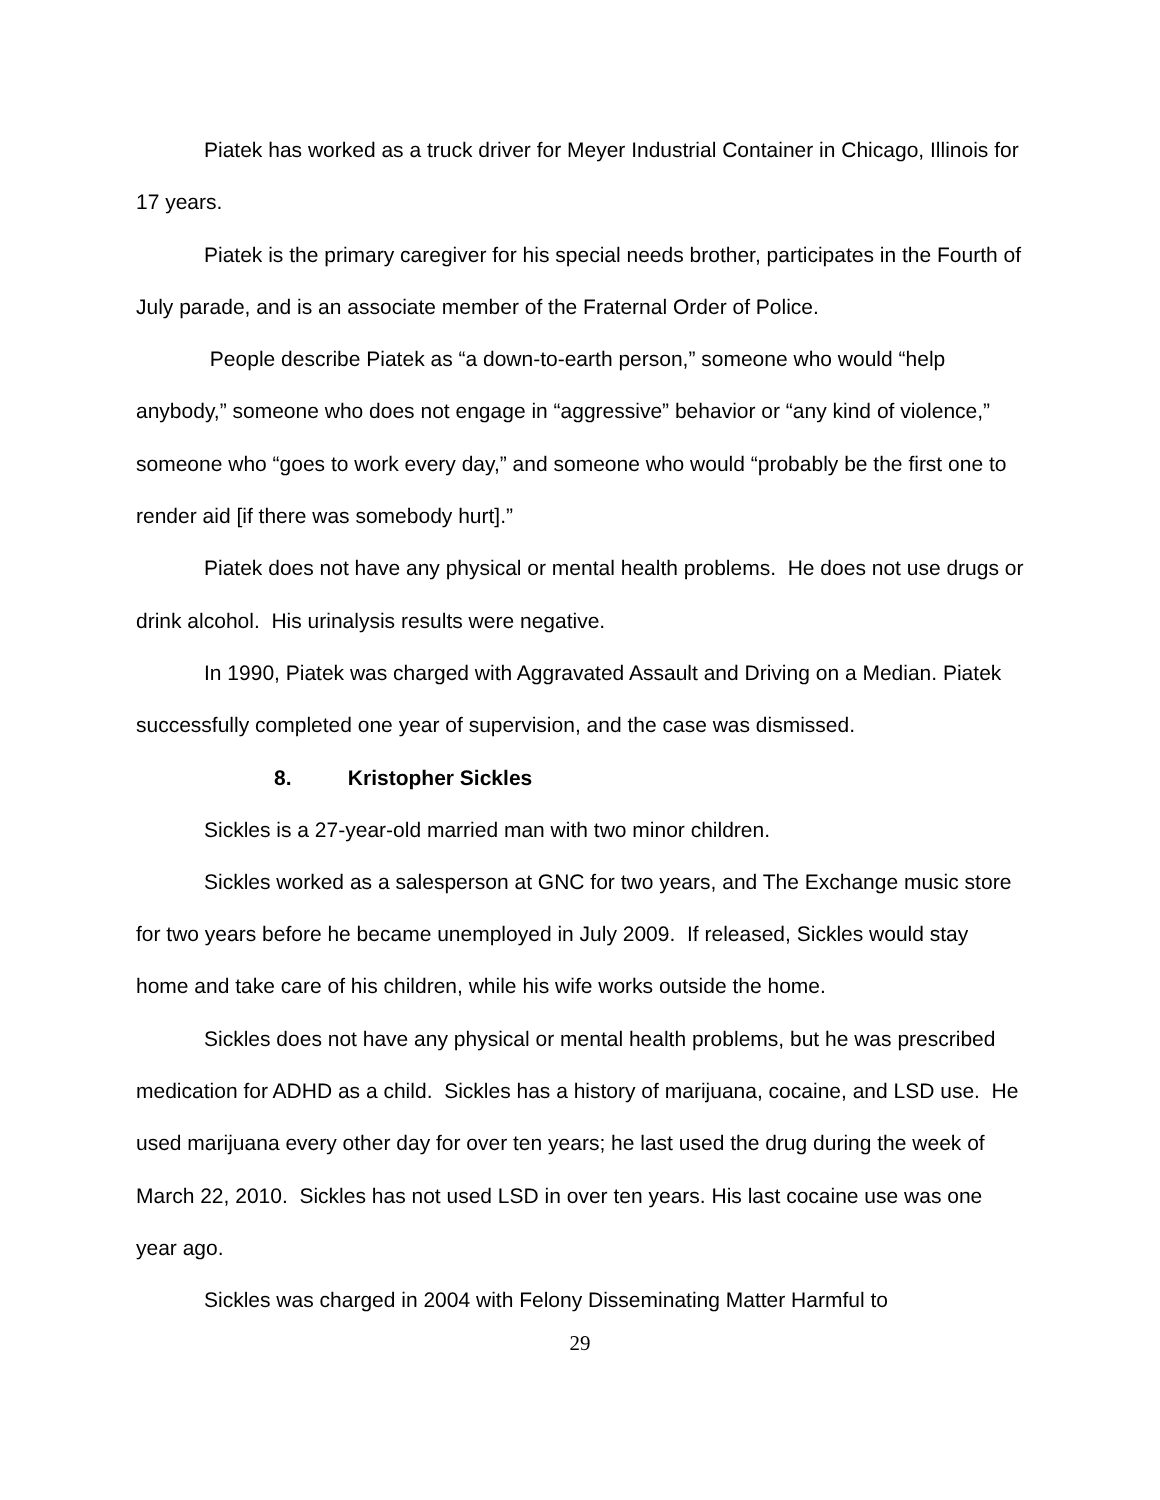Piatek has worked as a truck driver for Meyer Industrial Container in Chicago, Illinois for 17 years.
Piatek is the primary caregiver for his special needs brother, participates in the Fourth of July parade, and is an associate member of the Fraternal Order of Police.
People describe Piatek as “a down-to-earth person,” someone who would “help anybody,” someone who does not engage in “aggressive” behavior or “any kind of violence,” someone who “goes to work every day,” and someone who would “probably be the first one to render aid [if there was somebody hurt].”
Piatek does not have any physical or mental health problems. He does not use drugs or drink alcohol. His urinalysis results were negative.
In 1990, Piatek was charged with Aggravated Assault and Driving on a Median. Piatek successfully completed one year of supervision, and the case was dismissed.
8. Kristopher Sickles
Sickles is a 27-year-old married man with two minor children.
Sickles worked as a salesperson at GNC for two years, and The Exchange music store for two years before he became unemployed in July 2009. If released, Sickles would stay home and take care of his children, while his wife works outside the home.
Sickles does not have any physical or mental health problems, but he was prescribed medication for ADHD as a child. Sickles has a history of marijuana, cocaine, and LSD use. He used marijuana every other day for over ten years; he last used the drug during the week of March 22, 2010. Sickles has not used LSD in over ten years. His last cocaine use was one year ago.
Sickles was charged in 2004 with Felony Disseminating Matter Harmful to
29